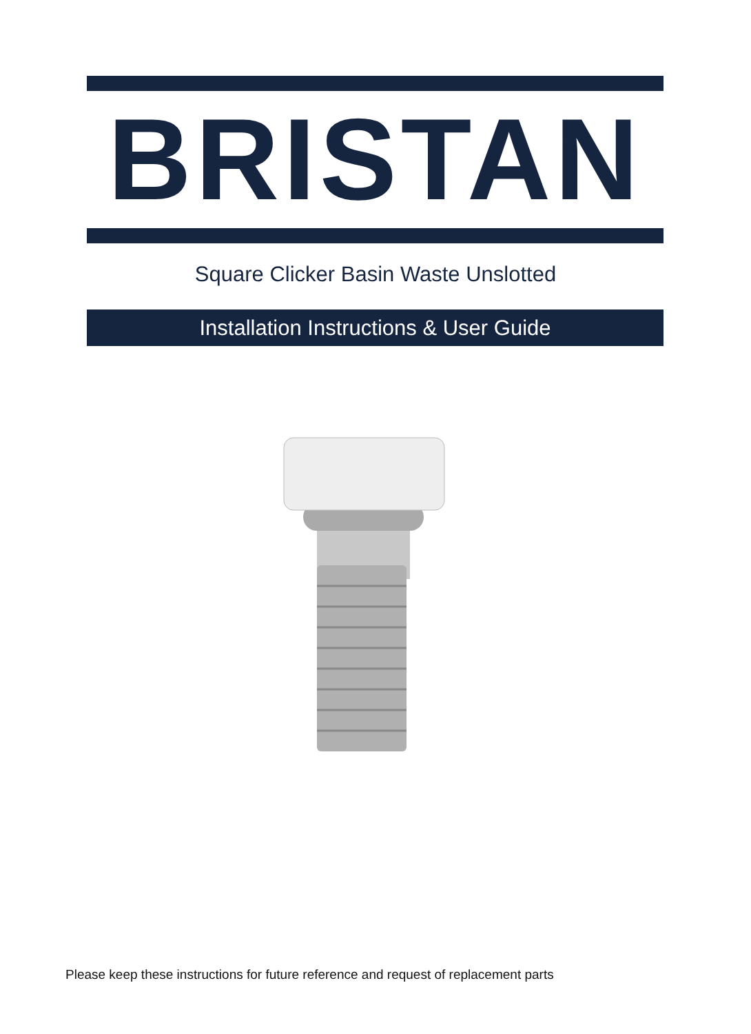BRISTAN
Square Clicker Basin Waste Unslotted
Installation Instructions & User Guide
Please keep these instructions for future reference and request of replacement parts